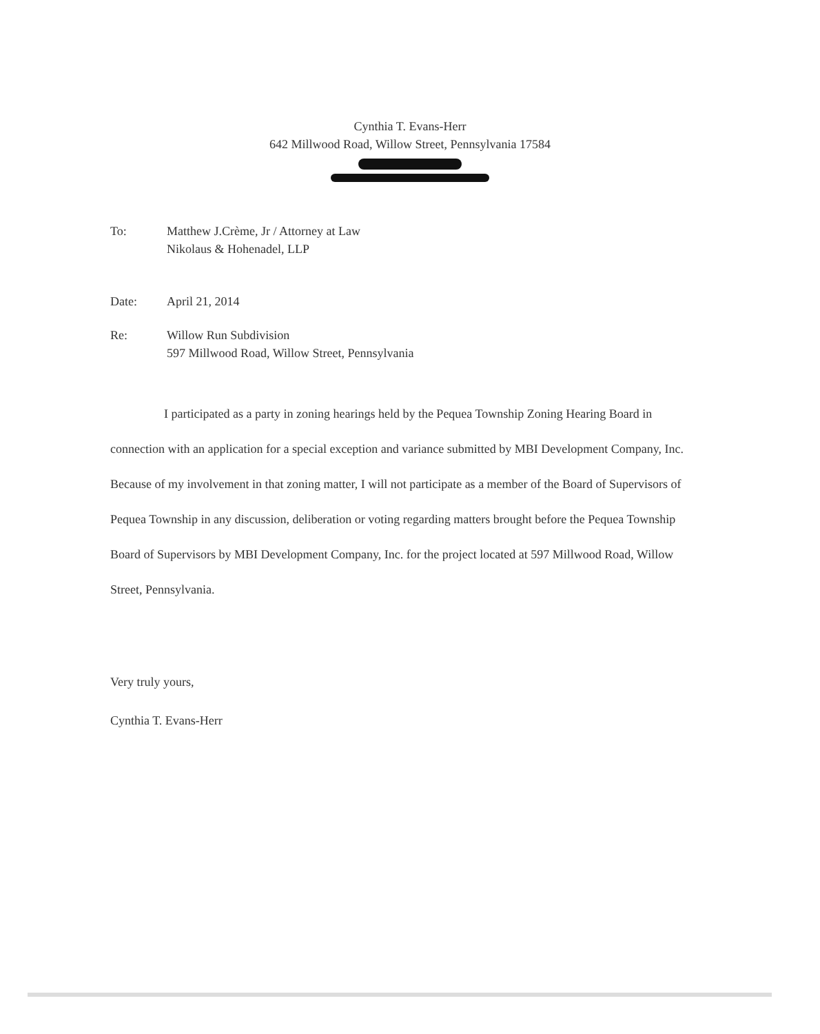Cynthia T. Evans-Herr
642 Millwood Road, Willow Street, Pennsylvania 17584
To: Matthew J.Crème, Jr / Attorney at Law
Nikolaus & Hohenadel, LLP
Date: April 21, 2014
Re: Willow Run Subdivision
597 Millwood Road, Willow Street, Pennsylvania
I participated as a party in zoning hearings held by the Pequea Township Zoning Hearing Board in connection with an application for a special exception and variance submitted by MBI Development Company, Inc. Because of my involvement in that zoning matter, I will not participate as a member of the Board of Supervisors of Pequea Township in any discussion, deliberation or voting regarding matters brought before the Pequea Township Board of Supervisors by MBI Development Company, Inc. for the project located at 597 Millwood Road, Willow Street, Pennsylvania.
Very truly yours,
Cynthia T. Evans-Herr